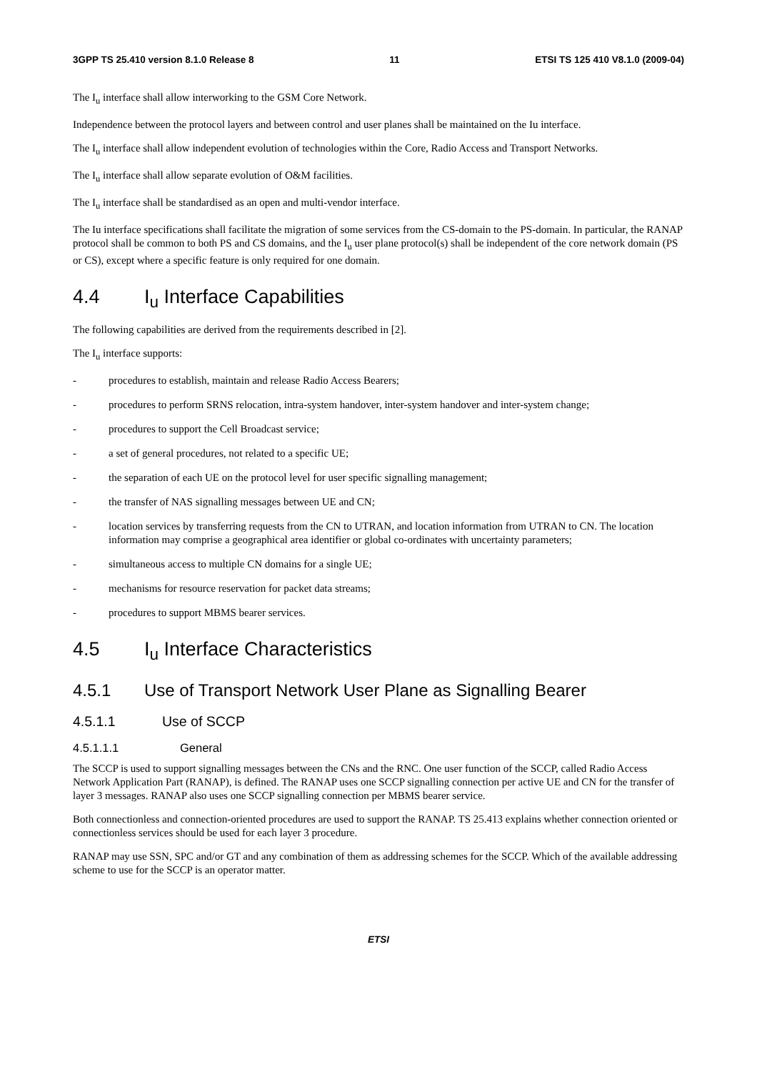3GPP TS 25.410 version 8.1.0 Release 8 11 ETSI TS 125 410 V8.1.0 (2009-04)
The I<sub>u</sub> interface shall allow interworking to the GSM Core Network.
Independence between the protocol layers and between control and user planes shall be maintained on the Iu interface.
The I<sub>u</sub> interface shall allow independent evolution of technologies within the Core, Radio Access and Transport Networks.
The I<sub>u</sub> interface shall allow separate evolution of O&M facilities.
The I<sub>u</sub> interface shall be standardised as an open and multi-vendor interface.
The Iu interface specifications shall facilitate the migration of some services from the CS-domain to the PS-domain. In particular, the RANAP protocol shall be common to both PS and CS domains, and the I<sub>u</sub> user plane protocol(s) shall be independent of the core network domain (PS or CS), except where a specific feature is only required for one domain.
4.4 I<sub>u</sub> Interface Capabilities
The following capabilities are derived from the requirements described in [2].
The I<sub>u</sub> interface supports:
- procedures to establish, maintain and release Radio Access Bearers;
- procedures to perform SRNS relocation, intra-system handover, inter-system handover and inter-system change;
- procedures to support the Cell Broadcast service;
- a set of general procedures, not related to a specific UE;
- the separation of each UE on the protocol level for user specific signalling management;
- the transfer of NAS signalling messages between UE and CN;
- location services by transferring requests from the CN to UTRAN, and location information from UTRAN to CN. The location information may comprise a geographical area identifier or global co-ordinates with uncertainty parameters;
- simultaneous access to multiple CN domains for a single UE;
- mechanisms for resource reservation for packet data streams;
- procedures to support MBMS bearer services.
4.5 I<sub>u</sub> Interface Characteristics
4.5.1 Use of Transport Network User Plane as Signalling Bearer
4.5.1.1 Use of SCCP
4.5.1.1.1 General
The SCCP is used to support signalling messages between the CNs and the RNC. One user function of the SCCP, called Radio Access Network Application Part (RANAP), is defined. The RANAP uses one SCCP signalling connection per active UE and CN for the transfer of layer 3 messages. RANAP also uses one SCCP signalling connection per MBMS bearer service.
Both connectionless and connection-oriented procedures are used to support the RANAP. TS 25.413 explains whether connection oriented or connectionless services should be used for each layer 3 procedure.
RANAP may use SSN, SPC and/or GT and any combination of them as addressing schemes for the SCCP. Which of the available addressing scheme to use for the SCCP is an operator matter.
ETSI